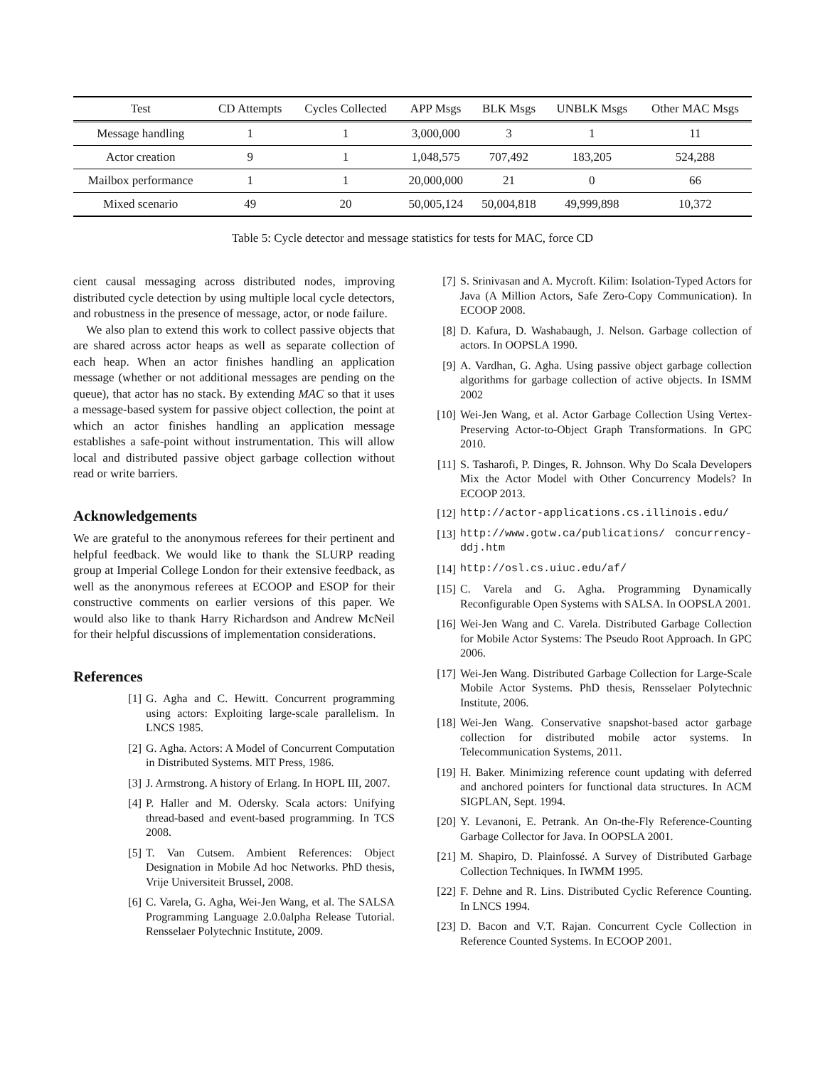| Test | CD Attempts | Cycles Collected | APP Msgs | BLK Msgs | UNBLK Msgs | Other MAC Msgs |
| --- | --- | --- | --- | --- | --- | --- |
| Message handling | 1 | 1 | 3,000,000 | 3 | 1 | 11 |
| Actor creation | 9 | 1 | 1,048,575 | 707,492 | 183,205 | 524,288 |
| Mailbox performance | 1 | 1 | 20,000,000 | 21 | 0 | 66 |
| Mixed scenario | 49 | 20 | 50,005,124 | 50,004,818 | 49,999,898 | 10,372 |
Table 5: Cycle detector and message statistics for tests for MAC, force CD
cient causal messaging across distributed nodes, improving distributed cycle detection by using multiple local cycle detectors, and robustness in the presence of message, actor, or node failure.
We also plan to extend this work to collect passive objects that are shared across actor heaps as well as separate collection of each heap. When an actor finishes handling an application message (whether or not additional messages are pending on the queue), that actor has no stack. By extending MAC so that it uses a message-based system for passive object collection, the point at which an actor finishes handling an application message establishes a safe-point without instrumentation. This will allow local and distributed passive object garbage collection without read or write barriers.
Acknowledgements
We are grateful to the anonymous referees for their pertinent and helpful feedback. We would like to thank the SLURP reading group at Imperial College London for their extensive feedback, as well as the anonymous referees at ECOOP and ESOP for their constructive comments on earlier versions of this paper. We would also like to thank Harry Richardson and Andrew McNeil for their helpful discussions of implementation considerations.
References
[1] G. Agha and C. Hewitt. Concurrent programming using actors: Exploiting large-scale parallelism. In LNCS 1985.
[2] G. Agha. Actors: A Model of Concurrent Computation in Distributed Systems. MIT Press, 1986.
[3] J. Armstrong. A history of Erlang. In HOPL III, 2007.
[4] P. Haller and M. Odersky. Scala actors: Unifying thread-based and event-based programming. In TCS 2008.
[5] T. Van Cutsem. Ambient References: Object Designation in Mobile Ad hoc Networks. PhD thesis, Vrije Universiteit Brussel, 2008.
[6] C. Varela, G. Agha, Wei-Jen Wang, et al. The SALSA Programming Language 2.0.0alpha Release Tutorial. Rensselaer Polytechnic Institute, 2009.
[7] S. Srinivasan and A. Mycroft. Kilim: Isolation-Typed Actors for Java (A Million Actors, Safe Zero-Copy Communication). In ECOOP 2008.
[8] D. Kafura, D. Washabaugh, J. Nelson. Garbage collection of actors. In OOPSLA 1990.
[9] A. Vardhan, G. Agha. Using passive object garbage collection algorithms for garbage collection of active objects. In ISMM 2002
[10] Wei-Jen Wang, et al. Actor Garbage Collection Using Vertex-Preserving Actor-to-Object Graph Transformations. In GPC 2010.
[11] S. Tasharofi, P. Dinges, R. Johnson. Why Do Scala Developers Mix the Actor Model with Other Concurrency Models? In ECOOP 2013.
[12] http://actor-applications.cs.illinois.edu/
[13] http://www.gotw.ca/publications/ concurrency-ddj.htm
[14] http://osl.cs.uiuc.edu/af/
[15] C. Varela and G. Agha. Programming Dynamically Reconfigurable Open Systems with SALSA. In OOPSLA 2001.
[16] Wei-Jen Wang and C. Varela. Distributed Garbage Collection for Mobile Actor Systems: The Pseudo Root Approach. In GPC 2006.
[17] Wei-Jen Wang. Distributed Garbage Collection for Large-Scale Mobile Actor Systems. PhD thesis, Rensselaer Polytechnic Institute, 2006.
[18] Wei-Jen Wang. Conservative snapshot-based actor garbage collection for distributed mobile actor systems. In Telecommunication Systems, 2011.
[19] H. Baker. Minimizing reference count updating with deferred and anchored pointers for functional data structures. In ACM SIGPLAN, Sept. 1994.
[20] Y. Levanoni, E. Petrank. An On-the-Fly Reference-Counting Garbage Collector for Java. In OOPSLA 2001.
[21] M. Shapiro, D. Plainfossé. A Survey of Distributed Garbage Collection Techniques. In IWMM 1995.
[22] F. Dehne and R. Lins. Distributed Cyclic Reference Counting. In LNCS 1994.
[23] D. Bacon and V.T. Rajan. Concurrent Cycle Collection in Reference Counted Systems. In ECOOP 2001.